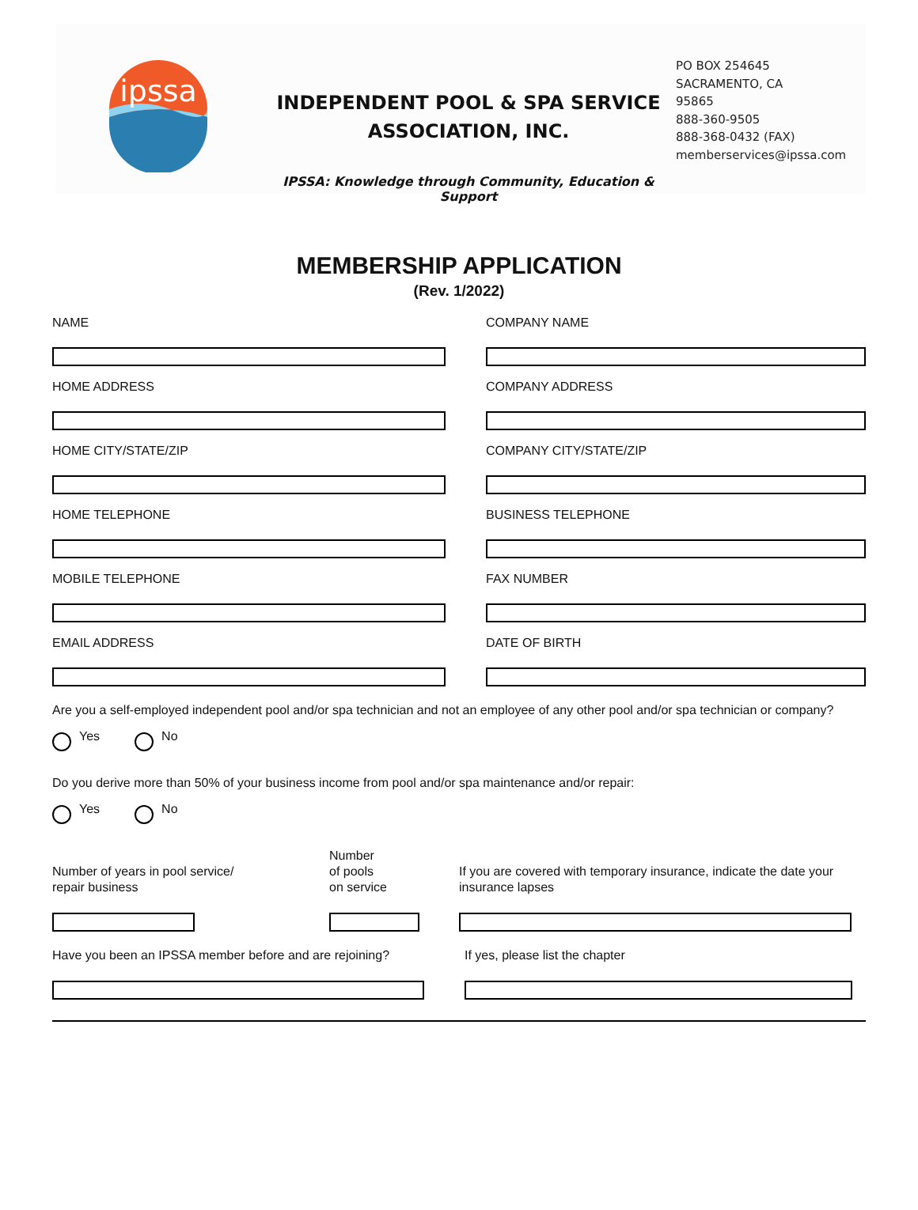ipssa
INDEPENDENT POOL & SPA SERVICE
ASSOCIATION, INC.
IPSSA: Knowledge through Community, Education & Support
PO BOX 254645
SACRAMENTO, CA
95865
888-360-9505
888-368-0432 (FAX)
memberservices@ipssa.com
MEMBERSHIP APPLICATION
(Rev. 1/2022)
NAME COMPANY NAME
HOME ADDRESS COMPANY ADDRESS
HOME CITY/STATE/ZIP COMPANY CITY/STATE/ZIP
HOME TELEPHONE BUSINESS TELEPHONE
MOBILE TELEPHONE FAX NUMBER
EMAIL ADDRESS DATE OF BIRTH
Are you a self-employed independent pool and/or spa technician and not an employee of any other pool and/or spa technician or company?
Yes No
Do you derive more than 50% of your business income from pool and/or spa maintenance and/or repair:
Yes No
Number of years in pool service/
repair business
Number
of pools
on service
If you are covered with temporary insurance, indicate the date your insurance lapses
Have you been an IPSSA member before and are rejoining?
If yes, please list the chapter